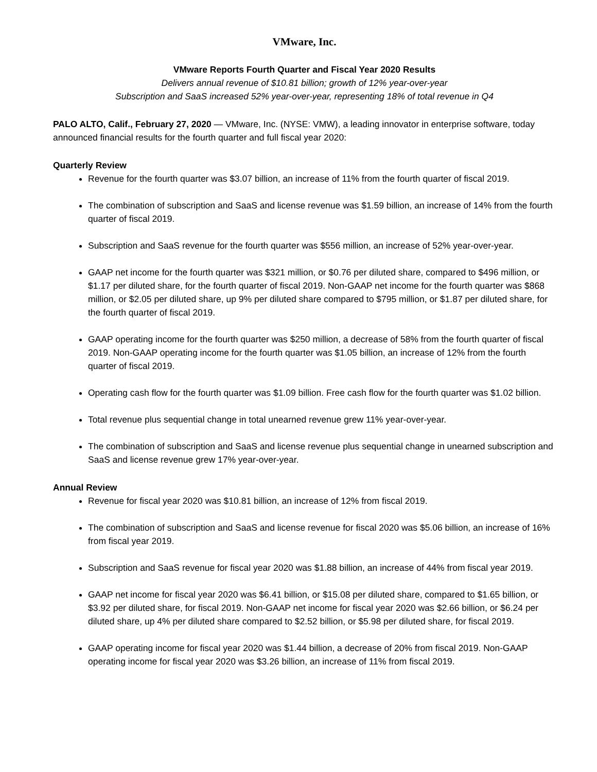VMware, Inc.
VMware Reports Fourth Quarter and Fiscal Year 2020 Results
Delivers annual revenue of $10.81 billion; growth of 12% year-over-year
Subscription and SaaS increased 52% year-over-year, representing 18% of total revenue in Q4
PALO ALTO, Calif., February 27, 2020 — VMware, Inc. (NYSE: VMW), a leading innovator in enterprise software, today announced financial results for the fourth quarter and full fiscal year 2020:
Quarterly Review
Revenue for the fourth quarter was $3.07 billion, an increase of 11% from the fourth quarter of fiscal 2019.
The combination of subscription and SaaS and license revenue was $1.59 billion, an increase of 14% from the fourth quarter of fiscal 2019.
Subscription and SaaS revenue for the fourth quarter was $556 million, an increase of 52% year-over-year.
GAAP net income for the fourth quarter was $321 million, or $0.76 per diluted share, compared to $496 million, or $1.17 per diluted share, for the fourth quarter of fiscal 2019. Non-GAAP net income for the fourth quarter was $868 million, or $2.05 per diluted share, up 9% per diluted share compared to $795 million, or $1.87 per diluted share, for the fourth quarter of fiscal 2019.
GAAP operating income for the fourth quarter was $250 million, a decrease of 58% from the fourth quarter of fiscal 2019. Non-GAAP operating income for the fourth quarter was $1.05 billion, an increase of 12% from the fourth quarter of fiscal 2019.
Operating cash flow for the fourth quarter was $1.09 billion. Free cash flow for the fourth quarter was $1.02 billion.
Total revenue plus sequential change in total unearned revenue grew 11% year-over-year.
The combination of subscription and SaaS and license revenue plus sequential change in unearned subscription and SaaS and license revenue grew 17% year-over-year.
Annual Review
Revenue for fiscal year 2020 was $10.81 billion, an increase of 12% from fiscal 2019.
The combination of subscription and SaaS and license revenue for fiscal 2020 was $5.06 billion, an increase of 16% from fiscal year 2019.
Subscription and SaaS revenue for fiscal year 2020 was $1.88 billion, an increase of 44% from fiscal year 2019.
GAAP net income for fiscal year 2020 was $6.41 billion, or $15.08 per diluted share, compared to $1.65 billion, or $3.92 per diluted share, for fiscal 2019. Non-GAAP net income for fiscal year 2020 was $2.66 billion, or $6.24 per diluted share, up 4% per diluted share compared to $2.52 billion, or $5.98 per diluted share, for fiscal 2019.
GAAP operating income for fiscal year 2020 was $1.44 billion, a decrease of 20% from fiscal 2019. Non-GAAP operating income for fiscal year 2020 was $3.26 billion, an increase of 11% from fiscal 2019.